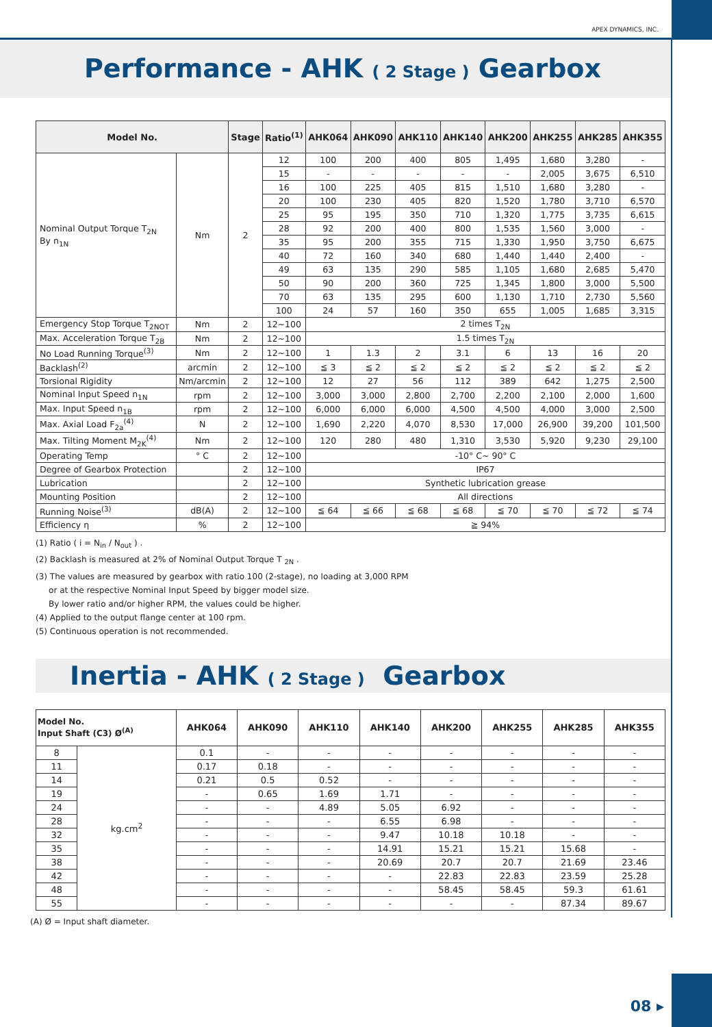APEX DYNAMICS, INC.
Performance - AHK ( 2 Stage ) Gearbox
| Model No. | | Stage | Ratio<sup>(1)</sup> | AHK064 | AHK090 | AHK110 | AHK140 | AHK200 | AHK255 | AHK285 | AHK355 |
| --- | --- | --- | --- | --- | --- | --- | --- | --- | --- | --- | --- |
| Nominal Output Torque T<sub>2N</sub> By n<sub>1N</sub> | Nm | 2 | 12 | 100 | 200 | 400 | 805 | 1,495 | 1,680 | 3,280 | - |
| | | | 15 | - | - | - | - | - | 2,005 | 3,675 | 6,510 |
| | | | 16 | 100 | 225 | 405 | 815 | 1,510 | 1,680 | 3,280 | - |
| | | | 20 | 100 | 230 | 405 | 820 | 1,520 | 1,780 | 3,710 | 6,570 |
| | | | 25 | 95 | 195 | 350 | 710 | 1,320 | 1,775 | 3,735 | 6,615 |
| | | | 28 | 92 | 200 | 400 | 800 | 1,535 | 1,560 | 3,000 | - |
| | | | 35 | 95 | 200 | 355 | 715 | 1,330 | 1,950 | 3,750 | 6,675 |
| | | | 40 | 72 | 160 | 340 | 680 | 1,440 | 1,440 | 2,400 | - |
| | | | 49 | 63 | 135 | 290 | 585 | 1,105 | 1,680 | 2,685 | 5,470 |
| | | | 50 | 90 | 200 | 360 | 725 | 1,345 | 1,800 | 3,000 | 5,500 |
| | | | 70 | 63 | 135 | 295 | 600 | 1,130 | 1,710 | 2,730 | 5,560 |
| | | | 100 | 24 | 57 | 160 | 350 | 655 | 1,005 | 1,685 | 3,315 |
| Emergency Stop Torque T<sub>2NOT</sub> | Nm | 2 | 12~100 | 2 times T<sub>2N</sub> | | | | | | | |
| Max. Acceleration Torque T<sub>2B</sub> | Nm | 2 | 12~100 | 1.5 times T<sub>2N</sub> | | | | | | | |
| No Load Running Torque<sup>(3)</sup> | Nm | 2 | 12~100 | 1 | 1.3 | 2 | 3.1 | 6 | 13 | 16 | 20 |
| Backlash<sup>(2)</sup> | arcmin | 2 | 12~100 | ≦ 3 | ≦ 2 | ≦ 2 | ≦ 2 | ≦ 2 | ≦ 2 | ≦ 2 | ≦ 2 |
| Torsional Rigidity | Nm/arcmin | 2 | 12~100 | 12 | 27 | 56 | 112 | 389 | 642 | 1,275 | 2,500 |
| Nominal Input Speed n<sub>1N</sub> | rpm | 2 | 12~100 | 3,000 | 3,000 | 2,800 | 2,700 | 2,200 | 2,100 | 2,000 | 1,600 |
| Max. Input Speed n<sub>1B</sub> | rpm | 2 | 12~100 | 6,000 | 6,000 | 6,000 | 4,500 | 4,500 | 4,000 | 3,000 | 2,500 |
| Max. Axial Load F<sub>2a</sub><sup>(4)</sup> | N | 2 | 12~100 | 1,690 | 2,220 | 4,070 | 8,530 | 17,000 | 26,900 | 39,200 | 101,500 |
| Max. Tilting Moment M<sub>2K</sub><sup>(4)</sup> | Nm | 2 | 12~100 | 120 | 280 | 480 | 1,310 | 3,530 | 5,920 | 9,230 | 29,100 |
| Operating Temp | ° C | 2 | 12~100 | -10° C~ 90° C | | | | | | | |
| Degree of Gearbox Protection | | 2 | 12~100 | IP67 | | | | | | | |
| Lubrication | | 2 | 12~100 | Synthetic lubrication grease | | | | | | | |
| Mounting Position | | 2 | 12~100 | All directions | | | | | | | |
| Running Noise<sup>(3)</sup> | dB(A) | 2 | 12~100 | ≦ 64 | ≦ 66 | ≦ 68 | ≦ 68 | ≦ 70 | ≦ 70 | ≦ 72 | ≦ 74 |
| Efficiency η | % | 2 | 12~100 | ≧ 94% | | | | | | | |
(1) Ratio ( i = N<sub>in</sub> / N<sub>out</sub> ) .
(2) Backlash is measured at 2% of Nominal Output Torque T <sub>2N</sub> .
(3) The values are measured by gearbox with ratio 100 (2-stage), no loading at 3,000 RPM
or at the respective Nominal Input Speed by bigger model size.
By lower ratio and/or higher RPM, the values could be higher.
(4) Applied to the output flange center at 100 rpm.
(5) Continuous operation is not recommended.
Inertia - AHK ( 2 Stage ) Gearbox
| Model No. Input Shaft (C3) Ø<sup>(A)</sup> | | AHK064 | AHK090 | AHK110 | AHK140 | AHK200 | AHK255 | AHK285 | AHK355 |
| --- | --- | --- | --- | --- | --- | --- | --- | --- | --- |
| 8 | kg.cm<sup>2</sup> | 0.1 | - | - | - | - | - | - | - |
| 11 | | 0.17 | 0.18 | - | - | - | - | - | - |
| 14 | | 0.21 | 0.5 | 0.52 | - | - | - | - | - |
| 19 | | - | 0.65 | 1.69 | 1.71 | - | - | - | - |
| 24 | | - | - | 4.89 | 5.05 | 6.92 | - | - | - |
| 28 | | - | - | - | 6.55 | 6.98 | - | - | - |
| 32 | | - | - | - | 9.47 | 10.18 | 10.18 | - | - |
| 35 | | - | - | - | 14.91 | 15.21 | 15.21 | 15.68 | - |
| 38 | | - | - | - | 20.69 | 20.7 | 20.7 | 21.69 | 23.46 |
| 42 | | - | - | - | - | 22.83 | 22.83 | 23.59 | 25.28 |
| 48 | | - | - | - | - | 58.45 | 58.45 | 59.3 | 61.61 |
| 55 | | - | - | - | - | - | - | 87.34 | 89.67 |
(A) Ø = Input shaft diameter.
08 ▸